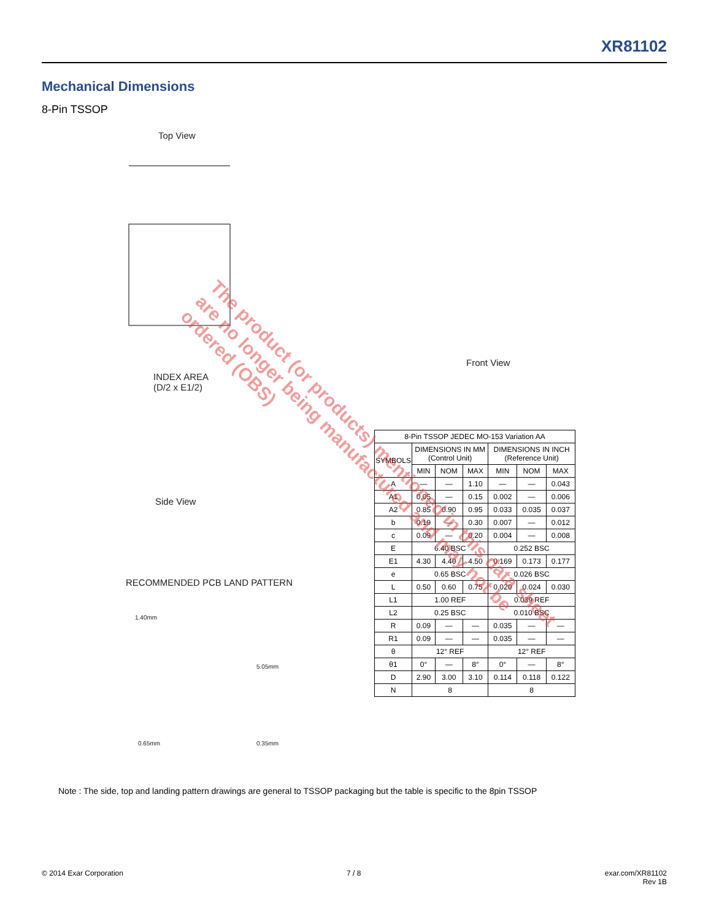XR81102
Mechanical Dimensions
8-Pin TSSOP
Top View
INDEX AREA
(D/2 x E1/2)
Front View
Side View
RECOMMENDED PCB LAND PATTERN
1.40mm
5.05mm
0.65mm 0.35mm
| 8-Pin TSSOP JEDEC MO-153 Variation AA | | | | | | |
| --- | --- | --- | --- | --- | --- | --- |
| SYMBOLS | DIMENSIONS IN MM (Control Unit) | | | DIMENSIONS IN INCH (Reference Unit) | | |
| | MIN | NOM | MAX | MIN | NOM | MAX |
| A | — | — | 1.10 | — | — | 0.043 |
| A1 | 0.05 | — | 0.15 | 0.002 | — | 0.006 |
| A2 | 0.85 | 0.90 | 0.95 | 0.033 | 0.035 | 0.037 |
| b | 0.19 | — | 0.30 | 0.007 | — | 0.012 |
| c | 0.09 | — | 0.20 | 0.004 | — | 0.008 |
| E | 6.40 BSC | | | 0.252 BSC | | |
| E1 | 4.30 | 4.40 | 4.50 | 0.169 | 0.173 | 0.177 |
| e | 0.65 BSC | | | 0.026 BSC | | |
| L | 0.50 | 0.60 | 0.75 | 0.020 | 0.024 | 0.030 |
| L1 | 1.00 REF | | | 0.039 REF | | |
| L2 | 0.25 BSC | | | 0.010 BSC | | |
| R | 0.09 | — | — | 0.035 | — | — |
| R1 | 0.09 | — | — | 0.035 | — | — |
| θ | 12° REF | | | 12° REF | | |
| θ1 | 0° | — | 8° | 0° | — | 8° |
| D | 2.90 | 3.00 | 3.10 | 0.114 | 0.118 | 0.122 |
| N | 8 | | | 8 | | |
The product (or products) mentioned in this data sheet are no longer being manufactured and may not be ordered (OBS)
Note : The side, top and landing pattern drawings are general to TSSOP packaging but the table is specific to the 8pin TSSOP
© 2014 Exar Corporation 7 / 8
exar.com/XR81102
Rev 1B